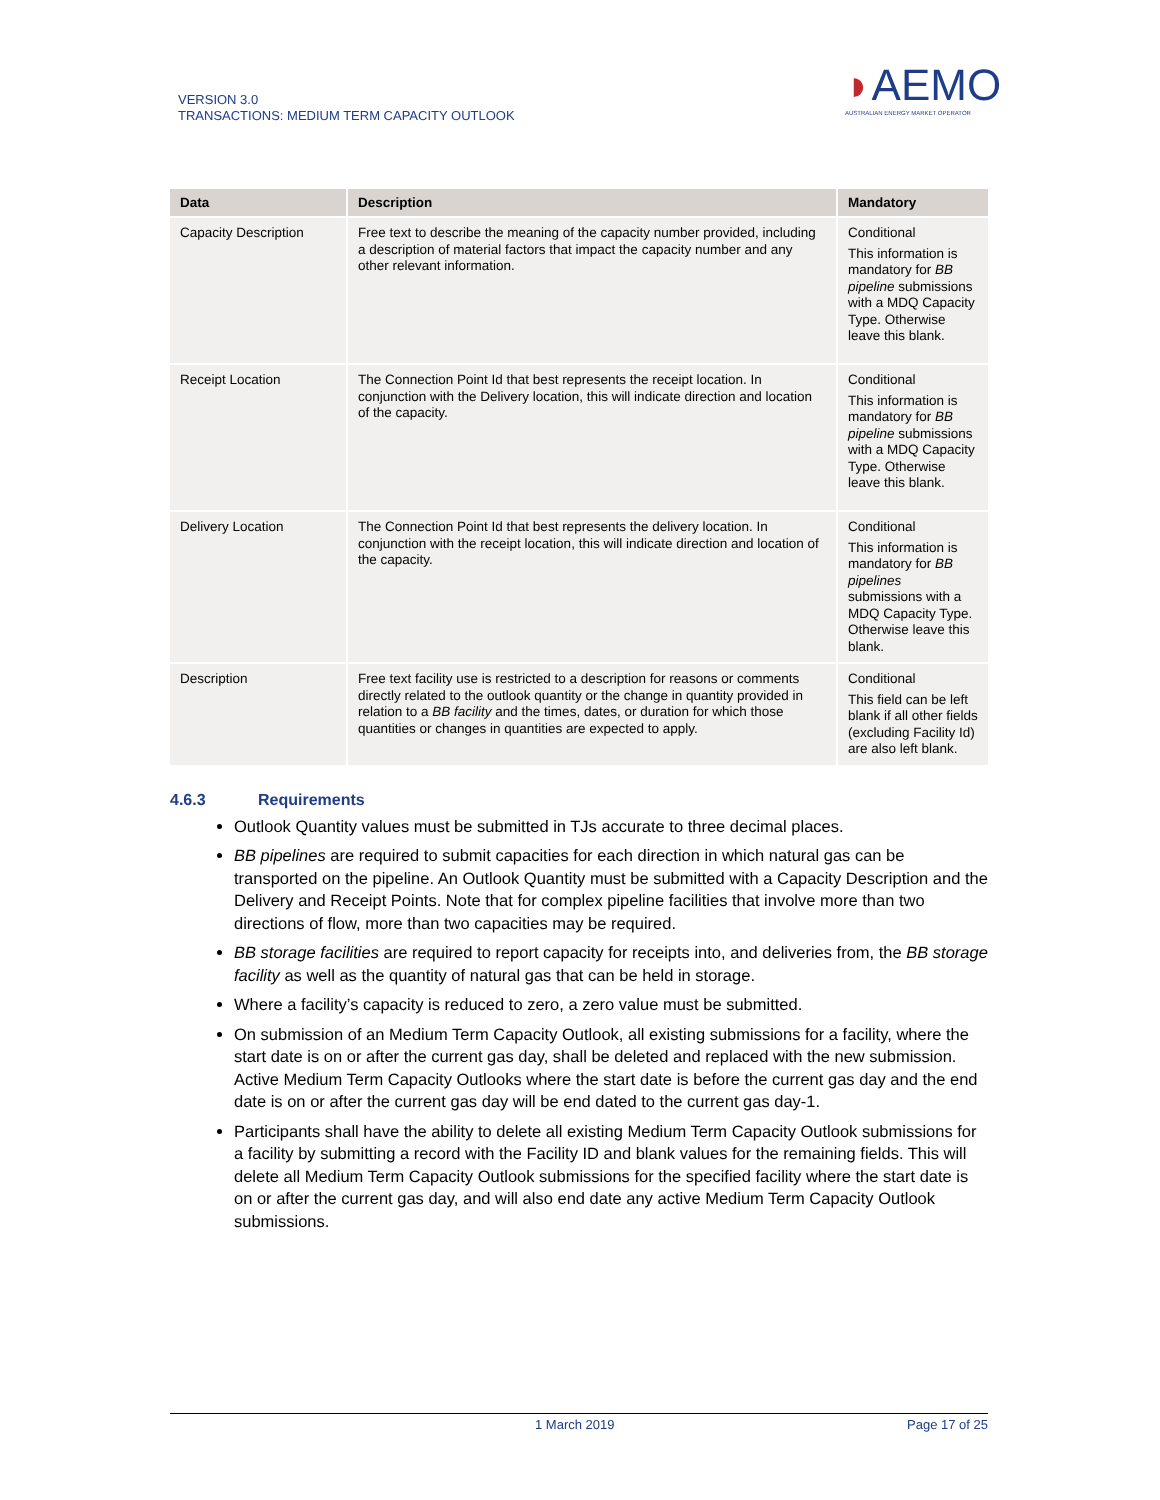VERSION 3.0
TRANSACTIONS: MEDIUM TERM CAPACITY OUTLOOK
◗AEMO
AUSTRALIAN ENERGY MARKET OPERATOR
| Data | Description | Mandatory |
| --- | --- | --- |
| Capacity Description | Free text to describe the meaning of the capacity number provided, including a description of material factors that impact the capacity number and any other relevant information. | Conditional This information is mandatory for BB pipeline submissions with a MDQ Capacity Type. Otherwise leave this blank. |
| Receipt Location | The Connection Point Id that best represents the receipt location. In conjunction with the Delivery location, this will indicate direction and location of the capacity. | Conditional This information is mandatory for BB pipeline submissions with a MDQ Capacity Type. Otherwise leave this blank. |
| Delivery Location | The Connection Point Id that best represents the delivery location. In conjunction with the receipt location, this will indicate direction and location of the capacity. | Conditional This information is mandatory for BB pipelines submissions with a MDQ Capacity Type. Otherwise leave this blank. |
| Description | Free text facility use is restricted to a description for reasons or comments directly related to the outlook quantity or the change in quantity provided in relation to a BB facility and the times, dates, or duration for which those quantities or changes in quantities are expected to apply. | Conditional This field can be left blank if all other fields (excluding Facility Id) are also left blank. |
4.6.3 Requirements
Outlook Quantity values must be submitted in TJs accurate to three decimal places.
BB pipelines are required to submit capacities for each direction in which natural gas can be transported on the pipeline. An Outlook Quantity must be submitted with a Capacity Description and the Delivery and Receipt Points. Note that for complex pipeline facilities that involve more than two directions of flow, more than two capacities may be required.
BB storage facilities are required to report capacity for receipts into, and deliveries from, the BB storage facility as well as the quantity of natural gas that can be held in storage.
Where a facility’s capacity is reduced to zero, a zero value must be submitted.
On submission of an Medium Term Capacity Outlook, all existing submissions for a facility, where the start date is on or after the current gas day, shall be deleted and replaced with the new submission. Active Medium Term Capacity Outlooks where the start date is before the current gas day and the end date is on or after the current gas day will be end dated to the current gas day-1.
Participants shall have the ability to delete all existing Medium Term Capacity Outlook submissions for a facility by submitting a record with the Facility ID and blank values for the remaining fields. This will delete all Medium Term Capacity Outlook submissions for the specified facility where the start date is on or after the current gas day, and will also end date any active Medium Term Capacity Outlook submissions.
1 March 2019 Page 17 of 25